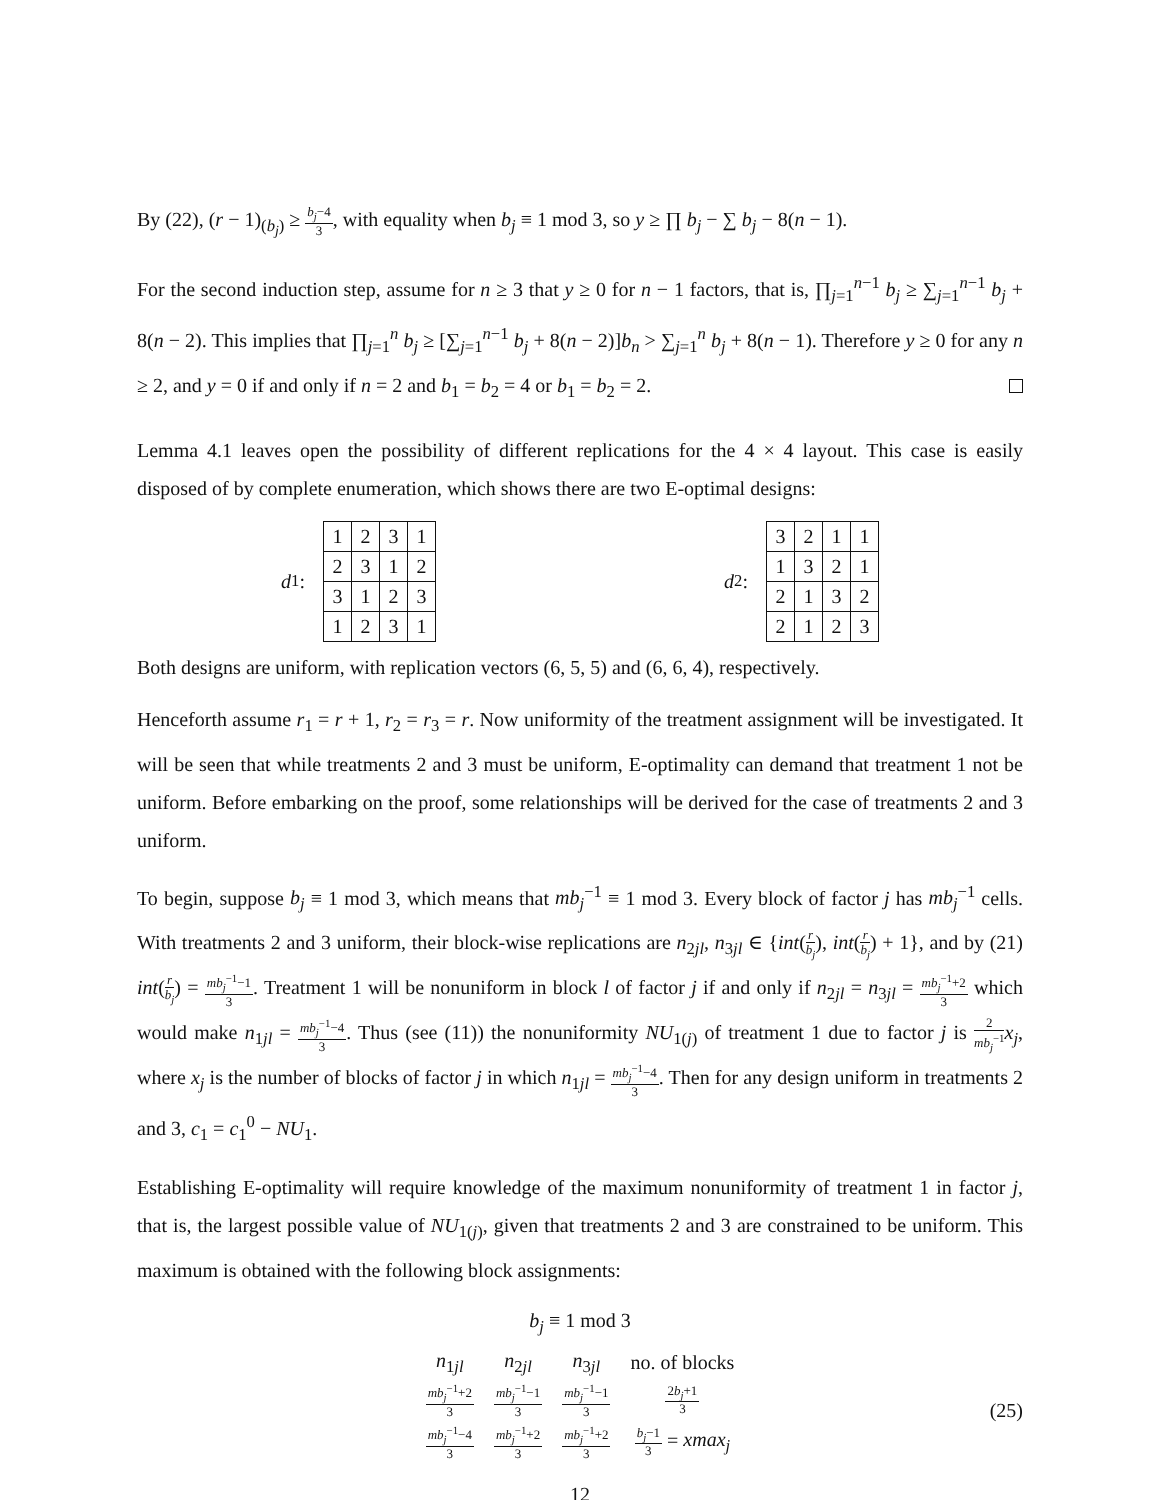By (22), (r − 1)<sub>(b<sub>j</sub>)</sub> ≥ b<sub>j</sub>−4 3, with equality when b<sub>j</sub> ≡ 1 mod 3, so y ≥ ∏ b<sub>j</sub> − ∑ b<sub>j</sub> − 8(n − 1).
For the second induction step, assume for n ≥ 3 that y ≥ 0 for n − 1 factors, that is, ∏<sub>j=1</sub><sup>n−1</sup> b<sub>j</sub> ≥ ∑<sub>j=1</sub><sup>n−1</sup> b<sub>j</sub> + 8(n − 2). This implies that ∏<sub>j=1</sub><sup>n</sup> b<sub>j</sub> ≥ [∑<sub>j=1</sub><sup>n−1</sup> b<sub>j</sub> + 8(n − 2)]b<sub>n</sub> > ∑<sub>j=1</sub><sup>n</sup> b<sub>j</sub> + 8(n − 1). Therefore y ≥ 0 for any n ≥ 2, and y = 0 if and only if n = 2 and b<sub>1</sub> = b<sub>2</sub> = 4 or b<sub>1</sub> = b<sub>2</sub> = 2.
Lemma 4.1 leaves open the possibility of different replications for the 4 × 4 layout. This case is easily disposed of by complete enumeration, which shows there are two E-optimal designs:
d<sub>1</sub> :
| 1 | 2 | 3 | 1 |
| 2 | 3 | 1 | 2 |
| 3 | 1 | 2 | 3 |
| 1 | 2 | 3 | 1 |
d<sub>2</sub> :
| 3 | 2 | 1 | 1 |
| 1 | 3 | 2 | 1 |
| 2 | 1 | 3 | 2 |
| 2 | 1 | 2 | 3 |
Both designs are uniform, with replication vectors (6, 5, 5) and (6, 6, 4), respectively.
Henceforth assume r<sub>1</sub> = r + 1, r<sub>2</sub> = r<sub>3</sub> = r. Now uniformity of the treatment assignment will be investigated. It will be seen that while treatments 2 and 3 must be uniform, E-optimality can demand that treatment 1 not be uniform. Before embarking on the proof, some relationships will be derived for the case of treatments 2 and 3 uniform.
To begin, suppose b<sub>j</sub> ≡ 1 mod 3, which means that mb<sub>j</sub><sup>−1</sup> ≡ 1 mod 3. Every block of factor j has mb<sub>j</sub><sup>−1</sup> cells. With treatments 2 and 3 uniform, their block-wise replications are n<sub>2jl</sub>, n<sub>3jl</sub> ∈ {int(r b<sub>j</sub>), int(r b<sub>j</sub>) + 1}, and by (21) int(r b<sub>j</sub>) = mb<sub>j</sub><sup>−1</sup>−1 3. Treatment 1 will be nonuniform in block l of factor j if and only if n<sub>2jl</sub> = n<sub>3jl</sub> = mb<sub>j</sub><sup>−1</sup>+2 3 which would make n<sub>1jl</sub> = mb<sub>j</sub><sup>−1</sup>−4 3. Thus (see (11)) the nonuniformity NU<sub>1(j)</sub> of treatment 1 due to factor j is 2 mb<sub>j</sub><sup>−1</sup> x<sub>j</sub>, where x<sub>j</sub> is the number of blocks of factor j in which n<sub>1jl</sub> = mb<sub>j</sub><sup>−1</sup>−4 3. Then for any design uniform in treatments 2 and 3, c<sub>1</sub> = c<sub>1</sub><sup>0</sup> − NU<sub>1</sub>.
Establishing E-optimality will require knowledge of the maximum nonuniformity of treatment 1 in factor j, that is, the largest possible value of NU<sub>1(j)</sub>, given that treatments 2 and 3 are constrained to be uniform. This maximum is obtained with the following block assignments:
b<sub>j</sub> ≡ 1 mod 3
| n<sub>1jl</sub> | n<sub>2jl</sub> | n<sub>3jl</sub> | no. of blocks |
| --- | --- | --- | --- |
| mb<sub>j</sub><sup>−1</sup>+2 3 | mb<sub>j</sub><sup>−1</sup>−1 3 | mb<sub>j</sub><sup>−1</sup>−1 3 | 2 b<sub>j</sub> +1 3 |
| mb<sub>j</sub><sup>−1</sup>−4 3 | mb<sub>j</sub><sup>−1</sup>+2 3 | mb<sub>j</sub><sup>−1</sup>+2 3 | b<sub>j</sub> −1 3 = xmax<sub>j</sub> |
(25)
12